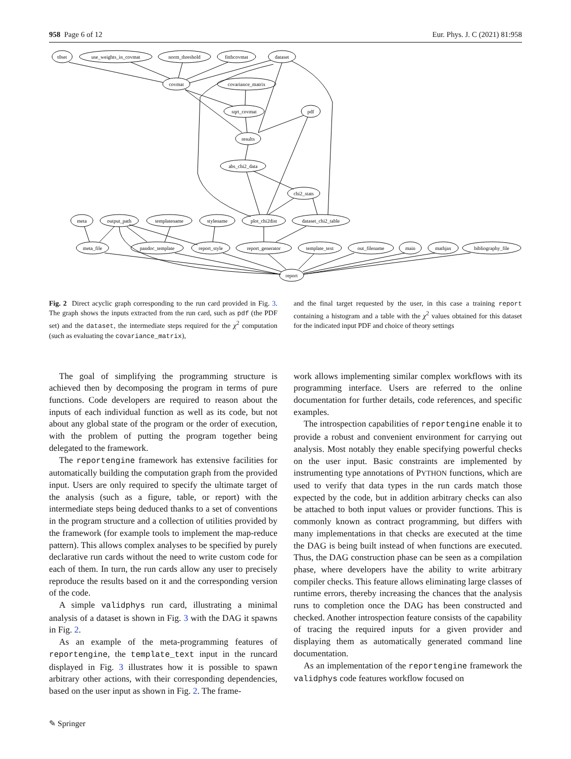958 Page 6 of 12 Eur. Phys. J. C (2021) 81:958
t0set
use_weights_in_covmat
norm_threshold
fitthcovmat
dataset
covmat
covariance_matrix
sqrt_covmat
pdf
results
abs_chi2_data
chi2_stats
meta
output_path
templatename
stylename
plot_chi2dist
dataset_chi2_table
meta_file
pandoc_template
report_style
report_generator
template_text
out_filename
main
mathjax
bibliography_file
report
Fig. 2 Direct acyclic graph corresponding to the run card provided in Fig. 3. The graph shows the inputs extracted from the run card, such as pdf (the PDF set) and the dataset, the intermediate steps required for the χ<sup>2</sup> computation (such as evaluating the covariance_matrix),
and the final target requested by the user, in this case a training report containing a histogram and a table with the χ<sup>2</sup> values obtained for this dataset for the indicated input PDF and choice of theory settings
The goal of simplifying the programming structure is achieved then by decomposing the program in terms of pure functions. Code developers are required to reason about the inputs of each individual function as well as its code, but not about any global state of the program or the order of execution, with the problem of putting the program together being delegated to the framework.
The reportengine framework has extensive facilities for automatically building the computation graph from the provided input. Users are only required to specify the ultimate target of the analysis (such as a figure, table, or report) with the intermediate steps being deduced thanks to a set of conventions in the program structure and a collection of utilities provided by the framework (for example tools to implement the map-reduce pattern). This allows complex analyses to be specified by purely declarative run cards without the need to write custom code for each of them. In turn, the run cards allow any user to precisely reproduce the results based on it and the corresponding version of the code.
A simple validphys run card, illustrating a minimal analysis of a dataset is shown in Fig. 3 with the DAG it spawns in Fig. 2.
As an example of the meta-programming features of reportengine, the template_text input in the runcard displayed in Fig. 3 illustrates how it is possible to spawn arbitrary other actions, with their corresponding dependencies, based on the user input as shown in Fig. 2. The frame-
work allows implementing similar complex workflows with its programming interface. Users are referred to the online documentation for further details, code references, and specific examples.
The introspection capabilities of reportengine enable it to provide a robust and convenient environment for carrying out analysis. Most notably they enable specifying powerful checks on the user input. Basic constraints are implemented by instrumenting type annotations of PYTHON functions, which are used to verify that data types in the run cards match those expected by the code, but in addition arbitrary checks can also be attached to both input values or provider functions. This is commonly known as contract programming, but differs with many implementations in that checks are executed at the time the DAG is being built instead of when functions are executed. Thus, the DAG construction phase can be seen as a compilation phase, where developers have the ability to write arbitrary compiler checks. This feature allows eliminating large classes of runtime errors, thereby increasing the chances that the analysis runs to completion once the DAG has been constructed and checked. Another introspection feature consists of the capability of tracing the required inputs for a given provider and displaying them as automatically generated command line documentation.
As an implementation of the reportengine framework the validphys code features workflow focused on
✎ Springer